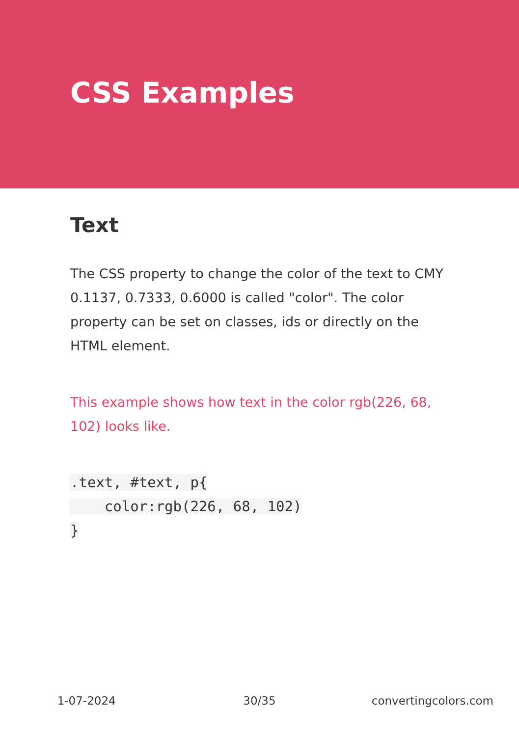CSS Examples
Text
The CSS property to change the color of the text to CMY 0.1137, 0.7333, 0.6000 is called "color". The color property can be set on classes, ids or directly on the HTML element.
This example shows how text in the color rgb(226, 68, 102) looks like.
.text, #text, p{
    color:rgb(226, 68, 102)
}
1-07-2024 30/35 convertingcolors.com